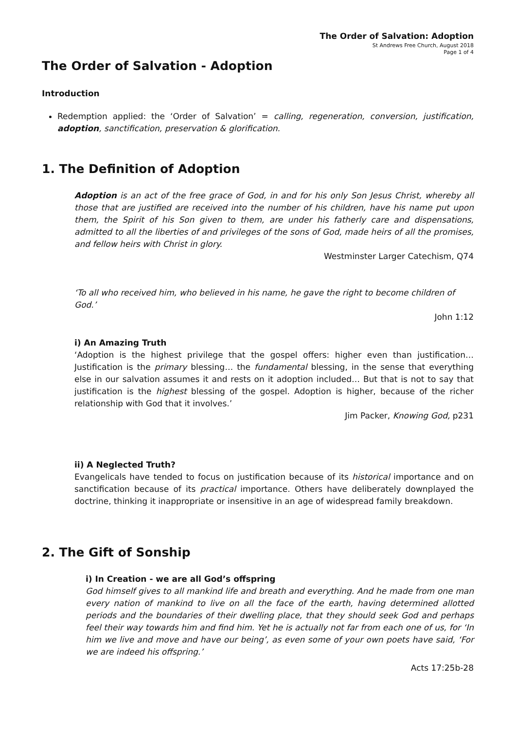The Order of Salvation: Adoption
St Andrews Free Church, August 2018
Page 1 of 4
The Order of Salvation - Adoption
Introduction
Redemption applied: the ‘Order of Salvation’ = calling, regeneration, conversion, justification, adoption, sanctification, preservation & glorification.
1. The Definition of Adoption
Adoption is an act of the free grace of God, in and for his only Son Jesus Christ, whereby all those that are justified are received into the number of his children, have his name put upon them, the Spirit of his Son given to them, are under his fatherly care and dispensations, admitted to all the liberties of and privileges of the sons of God, made heirs of all the promises, and fellow heirs with Christ in glory.
Westminster Larger Catechism, Q74
‘To all who received him, who believed in his name, he gave the right to become children of God.’
John 1:12
i) An Amazing Truth
‘Adoption is the highest privilege that the gospel offers: higher even than justification… Justification is the primary blessing… the fundamental blessing, in the sense that everything else in our salvation assumes it and rests on it adoption included… But that is not to say that justification is the highest blessing of the gospel. Adoption is higher, because of the richer relationship with God that it involves.’
Jim Packer, Knowing God, p231
ii) A Neglected Truth?
Evangelicals have tended to focus on justification because of its historical importance and on sanctification because of its practical importance. Others have deliberately downplayed the doctrine, thinking it inappropriate or insensitive in an age of widespread family breakdown.
2. The Gift of Sonship
i) In Creation - we are all God’s offspring
God himself gives to all mankind life and breath and everything. And he made from one man every nation of mankind to live on all the face of the earth, having determined allotted periods and the boundaries of their dwelling place, that they should seek God and perhaps feel their way towards him and find him. Yet he is actually not far from each one of us, for ‘In him we live and move and have our being’, as even some of your own poets have said, ‘For we are indeed his offspring.’
Acts 17:25b-28